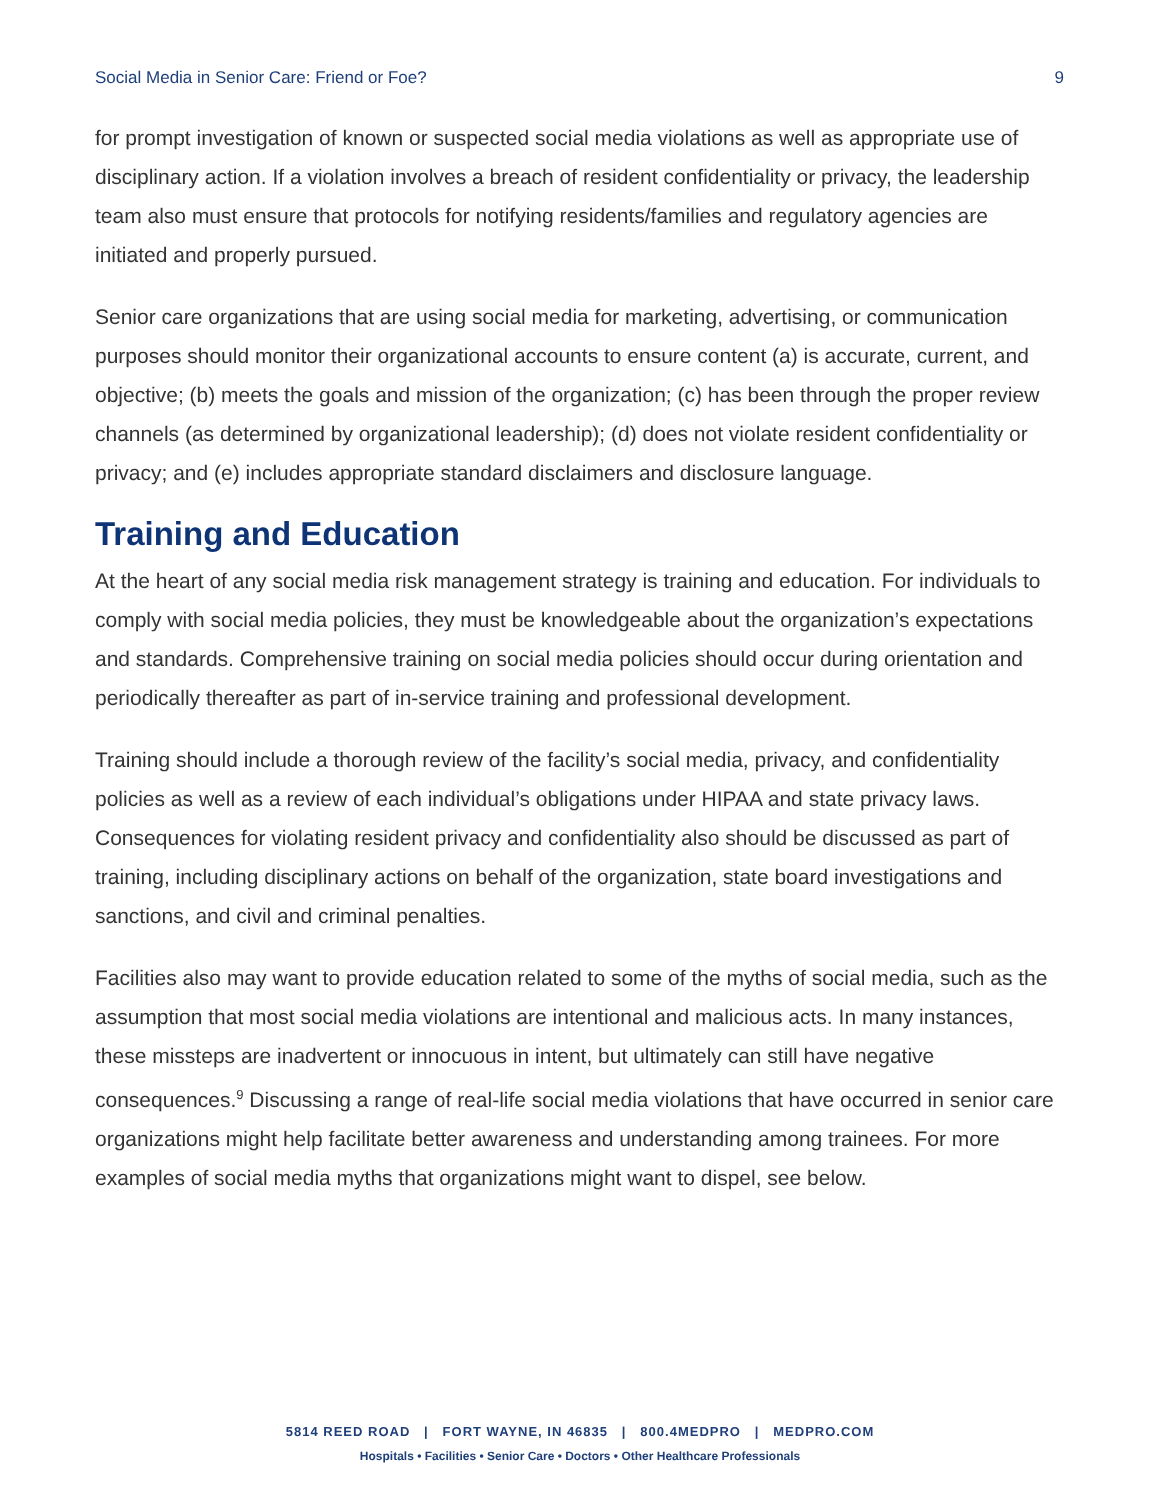Social Media in Senior Care: Friend or Foe? 9
for prompt investigation of known or suspected social media violations as well as appropriate use of disciplinary action. If a violation involves a breach of resident confidentiality or privacy, the leadership team also must ensure that protocols for notifying residents/families and regulatory agencies are initiated and properly pursued.
Senior care organizations that are using social media for marketing, advertising, or communication purposes should monitor their organizational accounts to ensure content (a) is accurate, current, and objective; (b) meets the goals and mission of the organization; (c) has been through the proper review channels (as determined by organizational leadership); (d) does not violate resident confidentiality or privacy; and (e) includes appropriate standard disclaimers and disclosure language.
Training and Education
At the heart of any social media risk management strategy is training and education. For individuals to comply with social media policies, they must be knowledgeable about the organization’s expectations and standards. Comprehensive training on social media policies should occur during orientation and periodically thereafter as part of in-service training and professional development.
Training should include a thorough review of the facility’s social media, privacy, and confidentiality policies as well as a review of each individual’s obligations under HIPAA and state privacy laws. Consequences for violating resident privacy and confidentiality also should be discussed as part of training, including disciplinary actions on behalf of the organization, state board investigations and sanctions, and civil and criminal penalties.
Facilities also may want to provide education related to some of the myths of social media, such as the assumption that most social media violations are intentional and malicious acts. In many instances, these missteps are inadvertent or innocuous in intent, but ultimately can still have negative consequences.<sup>9</sup> Discussing a range of real-life social media violations that have occurred in senior care organizations might help facilitate better awareness and understanding among trainees. For more examples of social media myths that organizations might want to dispel, see below.
5814 REED ROAD | FORT WAYNE, IN 46835 | 800.4MEDPRO | MEDPRO.COM
Hospitals • Facilities • Senior Care • Doctors • Other Healthcare Professionals